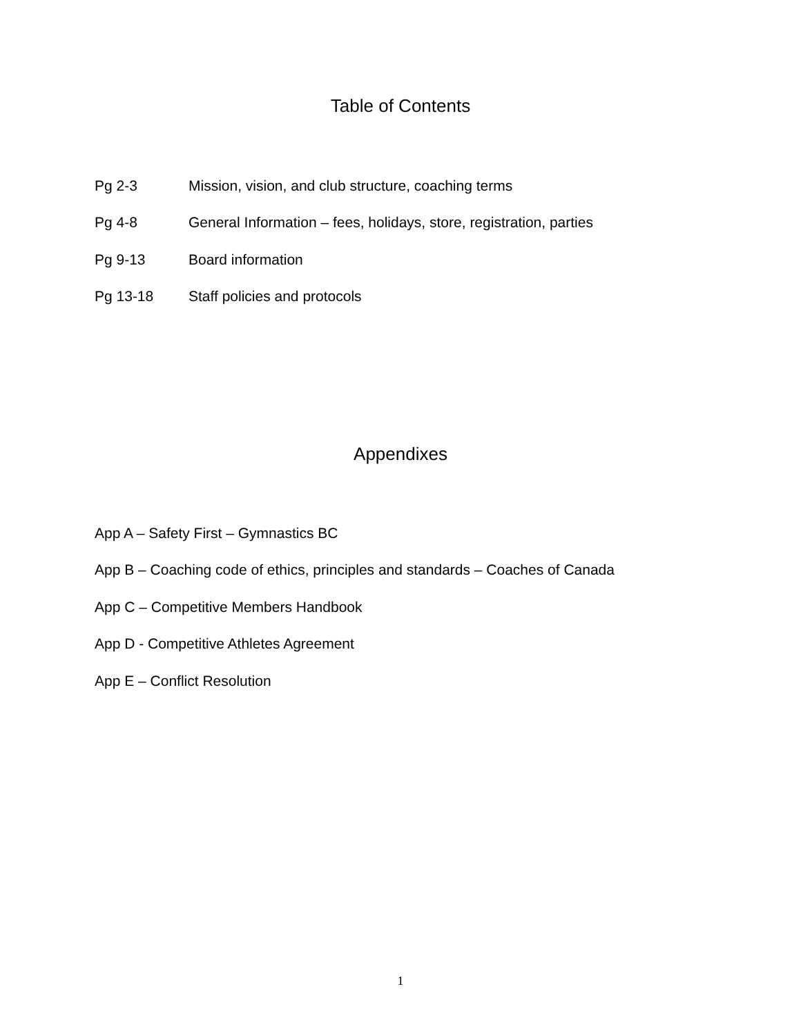Table of Contents
Pg 2-3 Mission, vision, and club structure, coaching terms
Pg 4-8 General Information – fees, holidays, store, registration, parties
Pg 9-13 Board information
Pg 13-18 Staff policies and protocols
Appendixes
App A – Safety First – Gymnastics BC
App B – Coaching code of ethics, principles and standards – Coaches of Canada
App C – Competitive Members Handbook
App D - Competitive Athletes Agreement
App E – Conflict Resolution
1